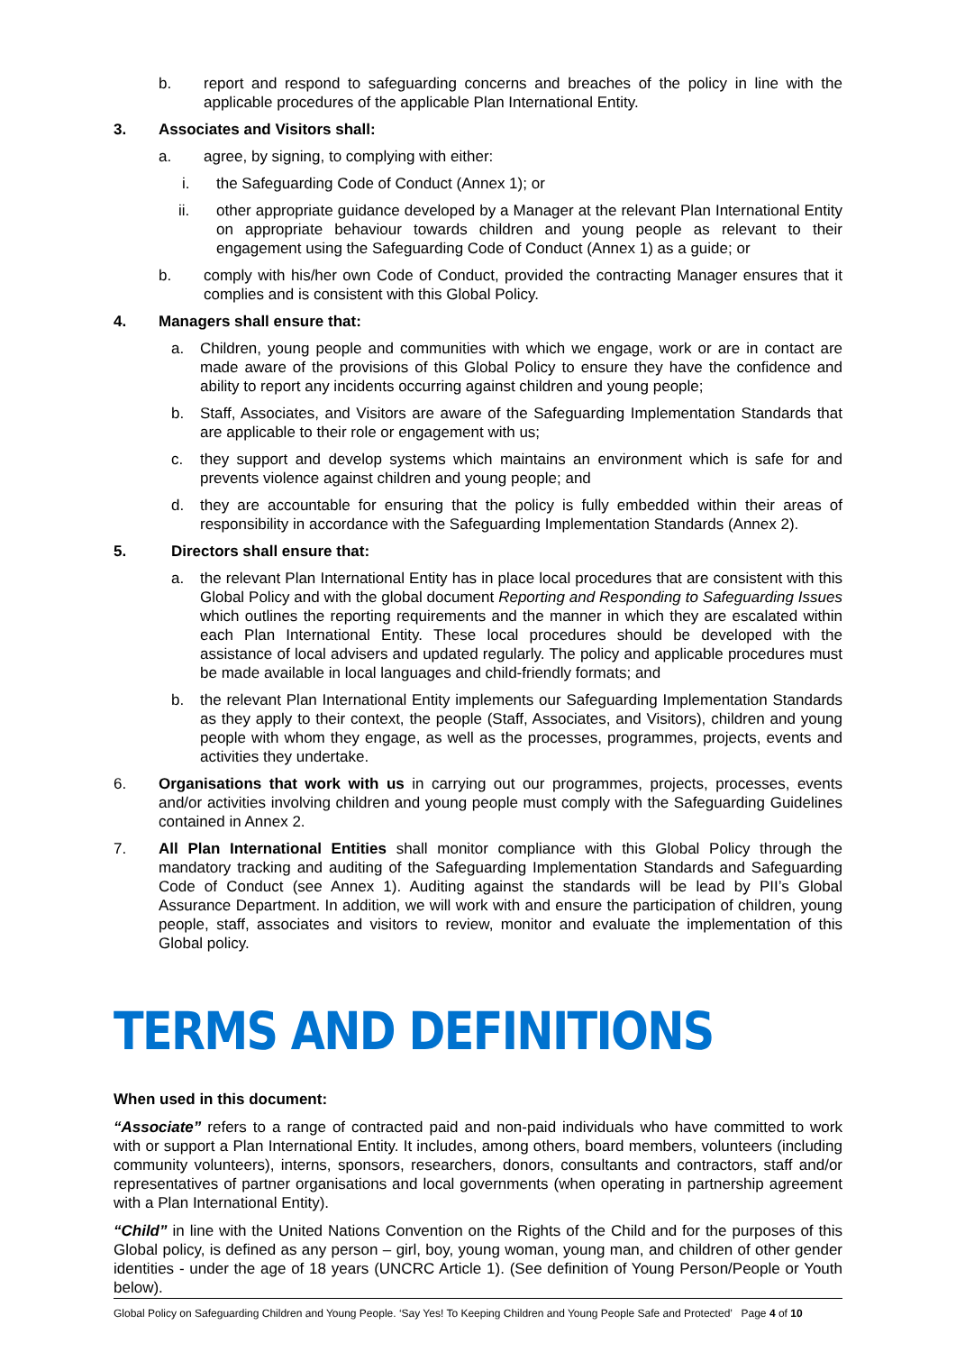b. report and respond to safeguarding concerns and breaches of the policy in line with the applicable procedures of the applicable Plan International Entity.
3. Associates and Visitors shall:
a. agree, by signing, to complying with either:
i. the Safeguarding Code of Conduct (Annex 1); or
ii. other appropriate guidance developed by a Manager at the relevant Plan International Entity on appropriate behaviour towards children and young people as relevant to their engagement using the Safeguarding Code of Conduct (Annex 1) as a guide; or
b. comply with his/her own Code of Conduct, provided the contracting Manager ensures that it complies and is consistent with this Global Policy.
4. Managers shall ensure that:
a. Children, young people and communities with which we engage, work or are in contact are made aware of the provisions of this Global Policy to ensure they have the confidence and ability to report any incidents occurring against children and young people;
b. Staff, Associates, and Visitors are aware of the Safeguarding Implementation Standards that are applicable to their role or engagement with us;
c. they support and develop systems which maintains an environment which is safe for and prevents violence against children and young people; and
d. they are accountable for ensuring that the policy is fully embedded within their areas of responsibility in accordance with the Safeguarding Implementation Standards (Annex 2).
5. Directors shall ensure that:
a. the relevant Plan International Entity has in place local procedures that are consistent with this Global Policy and with the global document Reporting and Responding to Safeguarding Issues which outlines the reporting requirements and the manner in which they are escalated within each Plan International Entity. These local procedures should be developed with the assistance of local advisers and updated regularly. The policy and applicable procedures must be made available in local languages and child-friendly formats; and
b. the relevant Plan International Entity implements our Safeguarding Implementation Standards as they apply to their context, the people (Staff, Associates, and Visitors), children and young people with whom they engage, as well as the processes, programmes, projects, events and activities they undertake.
6. Organisations that work with us in carrying out our programmes, projects, processes, events and/or activities involving children and young people must comply with the Safeguarding Guidelines contained in Annex 2.
7. All Plan International Entities shall monitor compliance with this Global Policy through the mandatory tracking and auditing of the Safeguarding Implementation Standards and Safeguarding Code of Conduct (see Annex 1). Auditing against the standards will be lead by PII’s Global Assurance Department. In addition, we will work with and ensure the participation of children, young people, staff, associates and visitors to review, monitor and evaluate the implementation of this Global policy.
TERMS AND DEFINITIONS
When used in this document:
“Associate” refers to a range of contracted paid and non-paid individuals who have committed to work with or support a Plan International Entity. It includes, among others, board members, volunteers (including community volunteers), interns, sponsors, researchers, donors, consultants and contractors, staff and/or representatives of partner organisations and local governments (when operating in partnership agreement with a Plan International Entity).
“Child” in line with the United Nations Convention on the Rights of the Child and for the purposes of this Global policy, is defined as any person – girl, boy, young woman, young man, and children of other gender identities - under the age of 18 years (UNCRC Article 1). (See definition of Young Person/People or Youth below).
Global Policy on Safeguarding Children and Young People. ‘Say Yes! To Keeping Children and Young People Safe and Protected’ Page 4 of 10